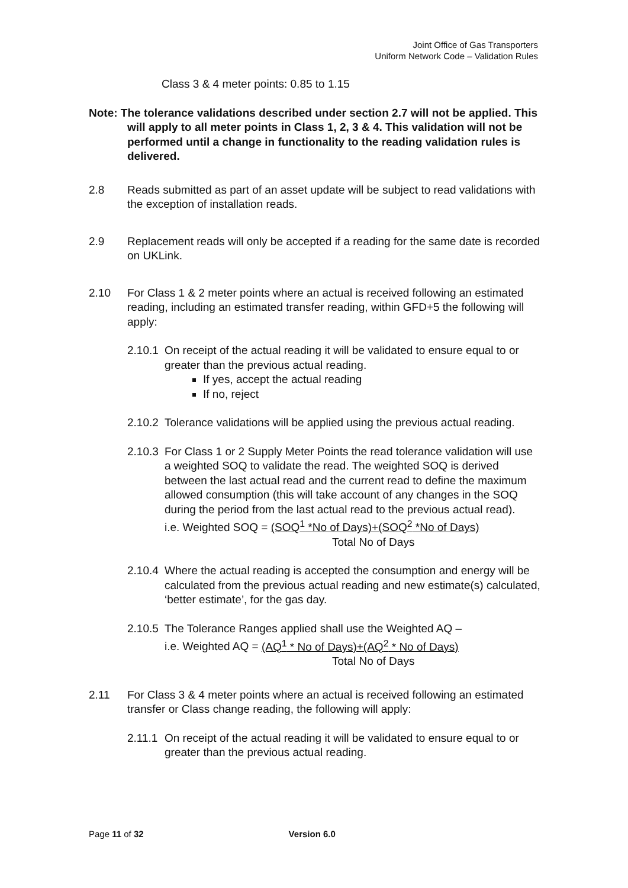Joint Office of Gas Transporters
Uniform Network Code – Validation Rules
Class 3 & 4 meter points: 0.85 to 1.15
Note: The tolerance validations described under section 2.7 will not be applied. This will apply to all meter points in Class 1, 2, 3 & 4. This validation will not be performed until a change in functionality to the reading validation rules is delivered.
2.8 Reads submitted as part of an asset update will be subject to read validations with the exception of installation reads.
2.9 Replacement reads will only be accepted if a reading for the same date is recorded on UKLink.
2.10 For Class 1 & 2 meter points where an actual is received following an estimated reading, including an estimated transfer reading, within GFD+5 the following will apply:
2.10.1
On receipt of the actual reading it will be validated to ensure equal to or greater than the previous actual reading.
If yes, accept the actual reading
If no, reject
2.10.2
Tolerance validations will be applied using the previous actual reading.
2.10.3
For Class 1 or 2 Supply Meter Points the read tolerance validation will use a weighted SOQ to validate the read. The weighted SOQ is derived between the last actual read and the current read to define the maximum allowed consumption (this will take account of any changes in the SOQ during the period from the last actual read to the previous actual read).
i.e. Weighted SOQ = (SOQ<sup>1</sup> *No of Days)+(SOQ<sup>2</sup> *No of Days)
Total No of Days
2.10.4
Where the actual reading is accepted the consumption and energy will be calculated from the previous actual reading and new estimate(s) calculated, ‘better estimate’, for the gas day.
2.10.5
The Tolerance Ranges applied shall use the Weighted AQ –
i.e. Weighted AQ = (AQ<sup>1</sup> * No of Days)+(AQ<sup>2</sup> * No of Days)
Total No of Days
2.11 For Class 3 & 4 meter points where an actual is received following an estimated transfer or Class change reading, the following will apply:
2.11.1
On receipt of the actual reading it will be validated to ensure equal to or greater than the previous actual reading.
Page 11 of 32 Version 6.0